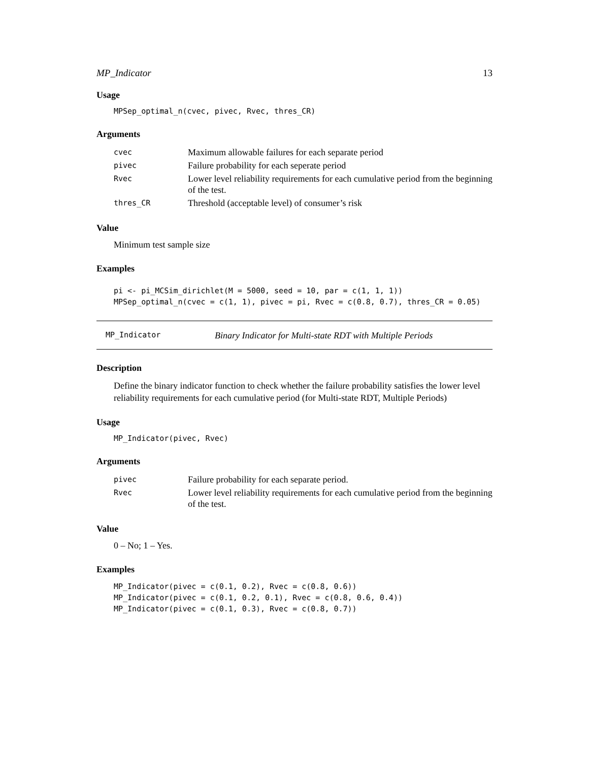MP_Indicator 13
Usage
MPSep_optimal_n(cvec, pivec, Rvec, thres_CR)
Arguments
| cvec | Maximum allowable failures for each separate period |
| pivec | Failure probability for each seperate period |
| Rvec | Lower level reliability requirements for each cumulative period from the beginning of the test. |
| thres_CR | Threshold (acceptable level) of consumer’s risk |
Value
Minimum test sample size
Examples
pi <- pi_MCSim_dirichlet(M = 5000, seed = 10, par = c(1, 1, 1))
MPSep_optimal_n(cvec = c(1, 1), pivec = pi, Rvec = c(0.8, 0.7), thres_CR = 0.05)
MP_Indicator Binary Indicator for Multi-state RDT with Multiple Periods
Description
Define the binary indicator function to check whether the failure probability satisfies the lower level reliability requirements for each cumulative period (for Multi-state RDT, Multiple Periods)
Usage
MP_Indicator(pivec, Rvec)
Arguments
| pivec | Failure probability for each separate period. |
| Rvec | Lower level reliability requirements for each cumulative period from the beginning of the test. |
Value
0 – No; 1 – Yes.
Examples
MP_Indicator(pivec = c(0.1, 0.2), Rvec = c(0.8, 0.6))
MP_Indicator(pivec = c(0.1, 0.2, 0.1), Rvec = c(0.8, 0.6, 0.4))
MP_Indicator(pivec = c(0.1, 0.3), Rvec = c(0.8, 0.7))